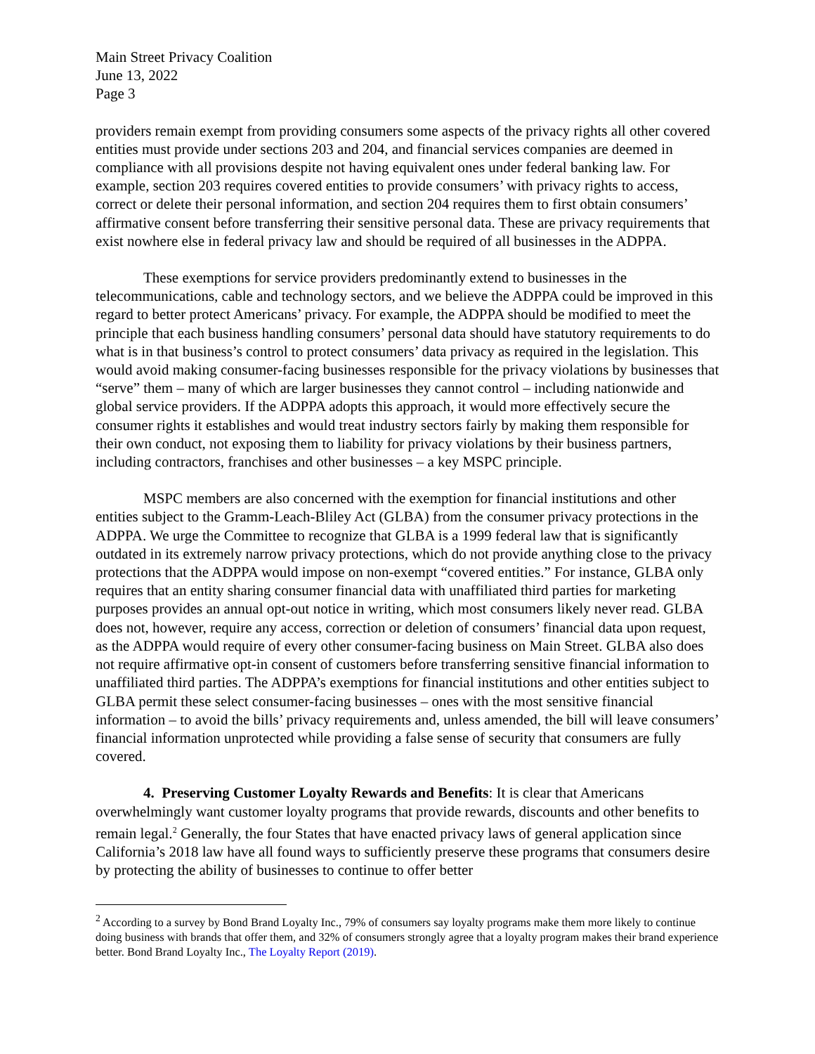Main Street Privacy Coalition
June 13, 2022
Page 3
providers remain exempt from providing consumers some aspects of the privacy rights all other covered entities must provide under sections 203 and 204, and financial services companies are deemed in compliance with all provisions despite not having equivalent ones under federal banking law. For example, section 203 requires covered entities to provide consumers’ with privacy rights to access, correct or delete their personal information, and section 204 requires them to first obtain consumers’ affirmative consent before transferring their sensitive personal data. These are privacy requirements that exist nowhere else in federal privacy law and should be required of all businesses in the ADPPA.
These exemptions for service providers predominantly extend to businesses in the telecommunications, cable and technology sectors, and we believe the ADPPA could be improved in this regard to better protect Americans’ privacy. For example, the ADPPA should be modified to meet the principle that each business handling consumers’ personal data should have statutory requirements to do what is in that business’s control to protect consumers’ data privacy as required in the legislation. This would avoid making consumer-facing businesses responsible for the privacy violations by businesses that “serve” them – many of which are larger businesses they cannot control – including nationwide and global service providers. If the ADPPA adopts this approach, it would more effectively secure the consumer rights it establishes and would treat industry sectors fairly by making them responsible for their own conduct, not exposing them to liability for privacy violations by their business partners, including contractors, franchises and other businesses – a key MSPC principle.
MSPC members are also concerned with the exemption for financial institutions and other entities subject to the Gramm-Leach-Bliley Act (GLBA) from the consumer privacy protections in the ADPPA. We urge the Committee to recognize that GLBA is a 1999 federal law that is significantly outdated in its extremely narrow privacy protections, which do not provide anything close to the privacy protections that the ADPPA would impose on non-exempt “covered entities.” For instance, GLBA only requires that an entity sharing consumer financial data with unaffiliated third parties for marketing purposes provides an annual opt-out notice in writing, which most consumers likely never read. GLBA does not, however, require any access, correction or deletion of consumers’ financial data upon request, as the ADPPA would require of every other consumer-facing business on Main Street. GLBA also does not require affirmative opt-in consent of customers before transferring sensitive financial information to unaffiliated third parties. The ADPPA’s exemptions for financial institutions and other entities subject to GLBA permit these select consumer-facing businesses – ones with the most sensitive financial information – to avoid the bills’ privacy requirements and, unless amended, the bill will leave consumers’ financial information unprotected while providing a false sense of security that consumers are fully covered.
4. Preserving Customer Loyalty Rewards and Benefits: It is clear that Americans overwhelmingly want customer loyalty programs that provide rewards, discounts and other benefits to remain legal.<sup>2</sup> Generally, the four States that have enacted privacy laws of general application since California’s 2018 law have all found ways to sufficiently preserve these programs that consumers desire by protecting the ability of businesses to continue to offer better
<sup>2</sup> According to a survey by Bond Brand Loyalty Inc., 79% of consumers say loyalty programs make them more likely to continue doing business with brands that offer them, and 32% of consumers strongly agree that a loyalty program makes their brand experience better. Bond Brand Loyalty Inc., The Loyalty Report (2019).